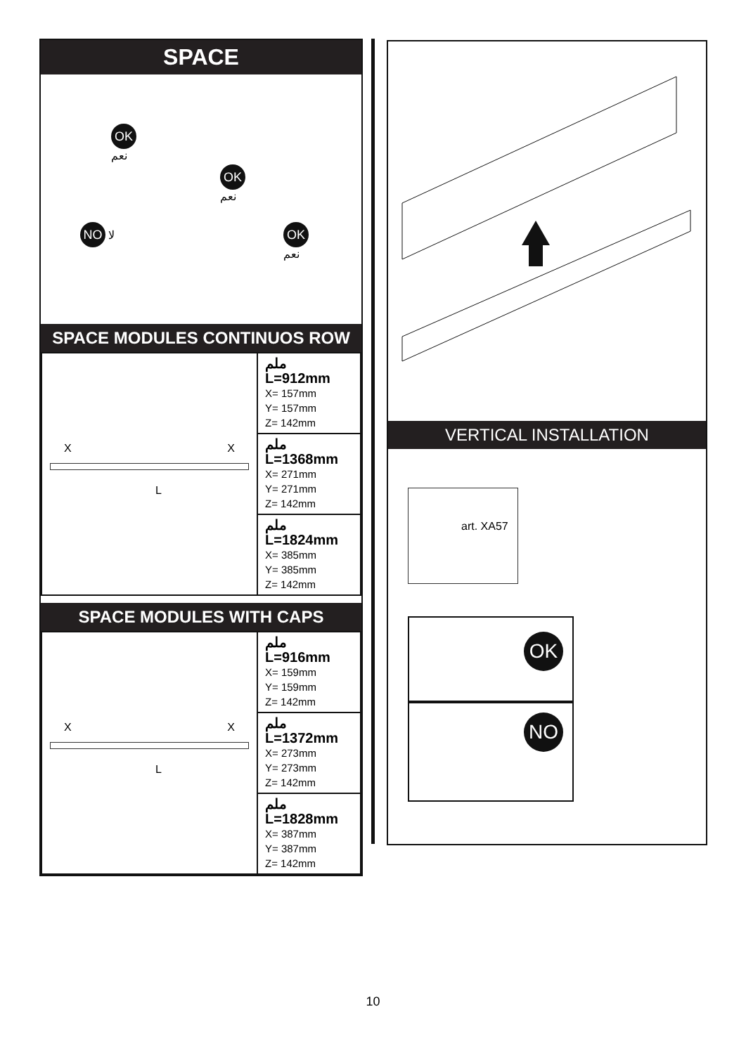SPACE
OK
نعم
OK
نعم
NO لا
OK
نعم
SPACE MODULES CONTINUOS ROW
| X X L | ملم L=912mm X= 157mm Y= 157mm Z= 142mm |
| | ملم L=1368mm X= 271mm Y= 271mm Z= 142mm |
| | ملم L=1824mm X= 385mm Y= 385mm Z= 142mm |
SPACE MODULES WITH CAPS
| X X L | ملم L=916mm X= 159mm Y= 159mm Z= 142mm |
| | ملم L=1372mm X= 273mm Y= 273mm Z= 142mm |
| | ملم L=1828mm X= 387mm Y= 387mm Z= 142mm |
VERTICAL INSTALLATION
art. XA57
OK
NO
10